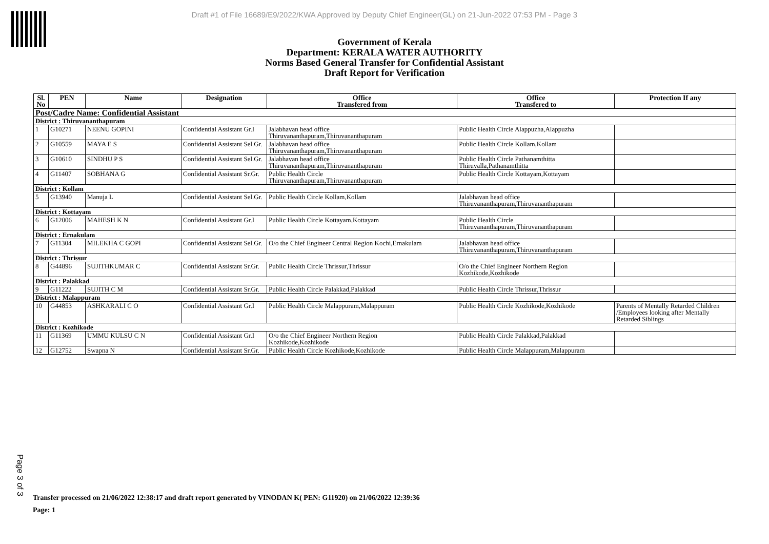Draft #1 of File 16689/E9/2022/KWA Approved by Deputy Chief Engineer(GL) on 21-Jun-2022 07:53 PM - Page 3
Government of Kerala
Department: KERALA WATER AUTHORITY
Norms Based General Transfer for Confidential Assistant
Draft Report for Verification
| Sl. No | PEN | Name | Designation | Office Transfered from | Office Transfered to | Protection If any |
| --- | --- | --- | --- | --- | --- | --- |
| Post/Cadre Name: Confidential Assistant | | | | | | |
| District : Thiruvananthapuram | | | | | | |
| 1 | G10271 | NEENU GOPINI | Confidential Assistant Gr.I | Jalabhavan head office Thiruvananthapuram,Thiruvananthapuram | Public Health Circle Alappuzha,Alappuzha | |
| 2 | G10559 | MAYA E S | Confidential Assistant Sel.Gr. | Jalabhavan head office Thiruvananthapuram,Thiruvananthapuram | Public Health Circle Kollam,Kollam | |
| 3 | G10610 | SINDHU P S | Confidential Assistant Sel.Gr. | Jalabhavan head office Thiruvananthapuram,Thiruvananthapuram | Public Health Circle Pathanamthitta Thiruvalla,Pathanamthitta | |
| 4 | G11407 | SOBHANA G | Confidential Assistant Sr.Gr. | Public Health Circle Thiruvananthapuram,Thiruvananthapuram | Public Health Circle Kottayam,Kottayam | |
| District : Kollam | | | | | | |
| 5 | G13940 | Manuja L | Confidential Assistant Sel.Gr. | Public Health Circle Kollam,Kollam | Jalabhavan head office Thiruvananthapuram,Thiruvananthapuram | |
| District : Kottayam | | | | | | |
| 6 | G12006 | MAHESH K N | Confidential Assistant Gr.I | Public Health Circle Kottayam,Kottayam | Public Health Circle Thiruvananthapuram,Thiruvananthapuram | |
| District : Ernakulam | | | | | | |
| 7 | G11304 | MILEKHA C GOPI | Confidential Assistant Sel.Gr. | O/o the Chief Engineer Central Region Kochi,Ernakulam | Jalabhavan head office Thiruvananthapuram,Thiruvananthapuram | |
| District : Thrissur | | | | | | |
| 8 | G44896 | SUJITHKUMAR C | Confidential Assistant Sr.Gr. | Public Health Circle Thrissur,Thrissur | O/o the Chief Engineer Northern Region Kozhikode,Kozhikode | |
| District : Palakkad | | | | | | |
| 9 | G11222 | SUJITH C M | Confidential Assistant Sr.Gr. | Public Health Circle Palakkad,Palakkad | Public Health Circle Thrissur,Thrissur | |
| District : Malappuram | | | | | | |
| 10 | G44853 | ASHKARALI C O | Confidential Assistant Gr.I | Public Health Circle Malappuram,Malappuram | Public Health Circle Kozhikode,Kozhikode | Parents of Mentally Retarded Children /Employees looking after Mentally Retarded Siblings |
| District : Kozhikode | | | | | | |
| 11 | G11369 | UMMU KULSU C N | Confidential Assistant Gr.I | O/o the Chief Engineer Northern Region Kozhikode,Kozhikode | Public Health Circle Palakkad,Palakkad | |
| 12 | G12752 | Swapna N | Confidential Assistant Sr.Gr. | Public Health Circle Kozhikode,Kozhikode | Public Health Circle Malappuram,Malappuram | |
Page 3 of 3
Transfer processed on 21/06/2022 12:38:17 and draft report generated by VINODAN K( PEN: G11920) on 21/06/2022 12:39:36
Page: 1